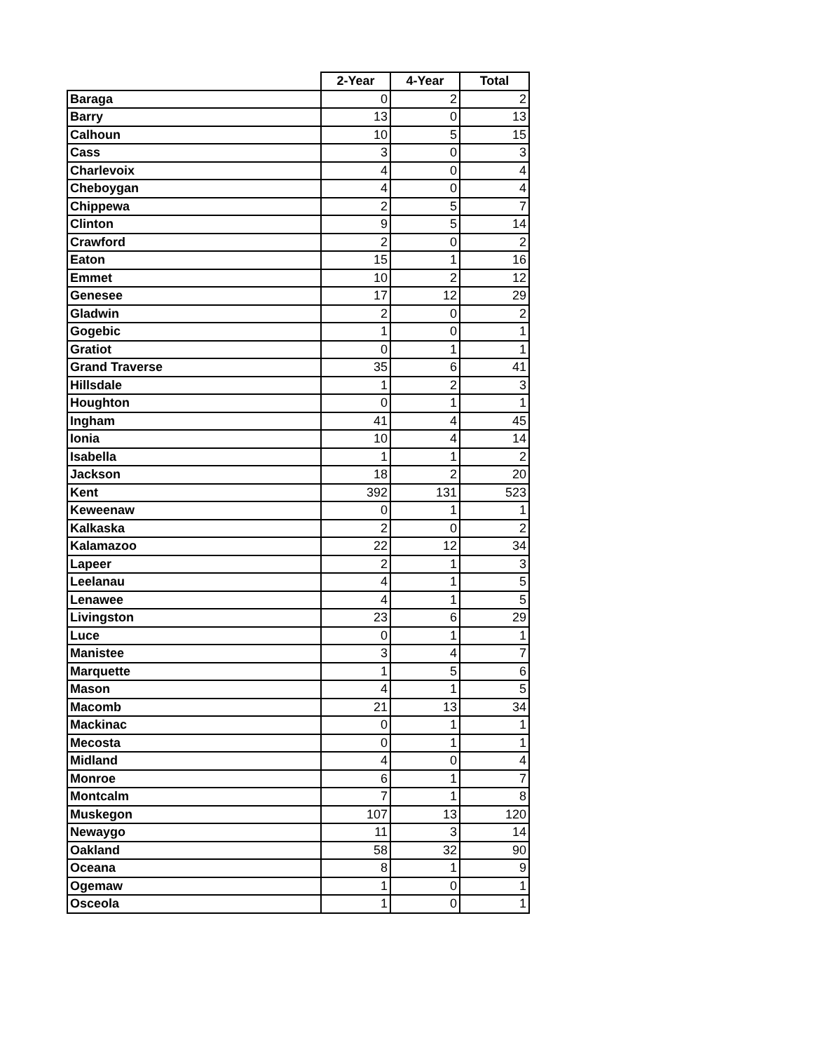| | 2-Year | 4-Year | Total |
| --- | --- | --- | --- |
| Baraga | 0 | 2 | 2 |
| Barry | 13 | 0 | 13 |
| Calhoun | 10 | 5 | 15 |
| Cass | 3 | 0 | 3 |
| Charlevoix | 4 | 0 | 4 |
| Cheboygan | 4 | 0 | 4 |
| Chippewa | 2 | 5 | 7 |
| Clinton | 9 | 5 | 14 |
| Crawford | 2 | 0 | 2 |
| Eaton | 15 | 1 | 16 |
| Emmet | 10 | 2 | 12 |
| Genesee | 17 | 12 | 29 |
| Gladwin | 2 | 0 | 2 |
| Gogebic | 1 | 0 | 1 |
| Gratiot | 0 | 1 | 1 |
| Grand Traverse | 35 | 6 | 41 |
| Hillsdale | 1 | 2 | 3 |
| Houghton | 0 | 1 | 1 |
| Ingham | 41 | 4 | 45 |
| Ionia | 10 | 4 | 14 |
| Isabella | 1 | 1 | 2 |
| Jackson | 18 | 2 | 20 |
| Kent | 392 | 131 | 523 |
| Keweenaw | 0 | 1 | 1 |
| Kalkaska | 2 | 0 | 2 |
| Kalamazoo | 22 | 12 | 34 |
| Lapeer | 2 | 1 | 3 |
| Leelanau | 4 | 1 | 5 |
| Lenawee | 4 | 1 | 5 |
| Livingston | 23 | 6 | 29 |
| Luce | 0 | 1 | 1 |
| Manistee | 3 | 4 | 7 |
| Marquette | 1 | 5 | 6 |
| Mason | 4 | 1 | 5 |
| Macomb | 21 | 13 | 34 |
| Mackinac | 0 | 1 | 1 |
| Mecosta | 0 | 1 | 1 |
| Midland | 4 | 0 | 4 |
| Monroe | 6 | 1 | 7 |
| Montcalm | 7 | 1 | 8 |
| Muskegon | 107 | 13 | 120 |
| Newaygo | 11 | 3 | 14 |
| Oakland | 58 | 32 | 90 |
| Oceana | 8 | 1 | 9 |
| Ogemaw | 1 | 0 | 1 |
| Osceola | 1 | 0 | 1 |